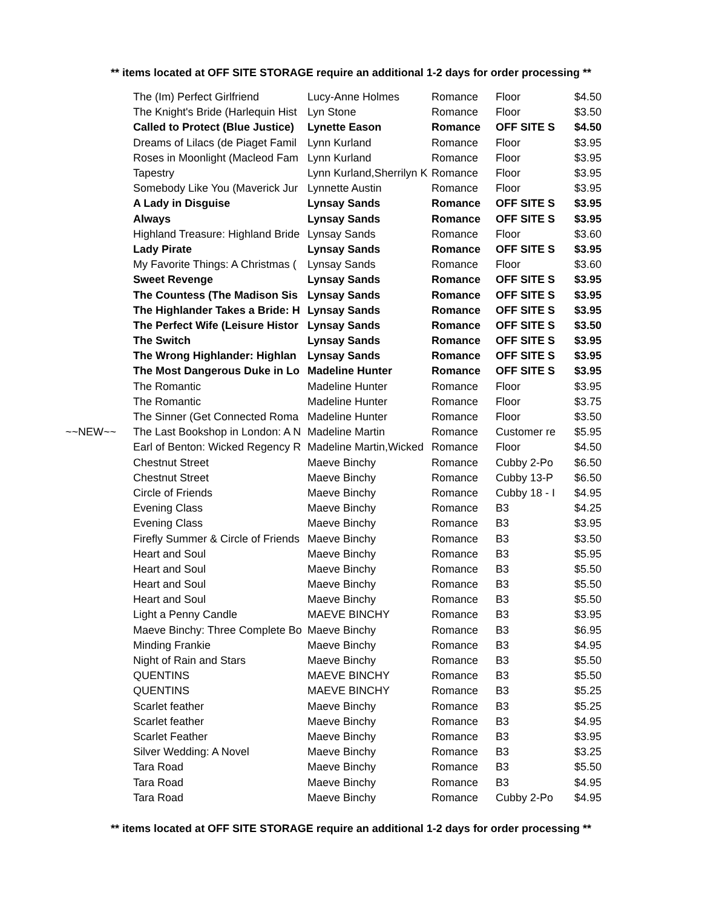** items located at OFF SITE STORAGE require an additional 1-2 days for order processing **
| | The (Im) Perfect Girlfriend | Lucy-Anne Holmes | Romance | Floor | $4.50 |
| | The Knight's Bride (Harlequin Hist | Lyn Stone | Romance | Floor | $3.50 |
| | Called to Protect (Blue Justice) | Lynette Eason | Romance | OFF SITE S | $4.50 |
| | Dreams of Lilacs (de Piaget Famil | Lynn Kurland | Romance | Floor | $3.95 |
| | Roses in Moonlight (Macleod Fam | Lynn Kurland | Romance | Floor | $3.95 |
| | Tapestry | Lynn Kurland,Sherrilyn K | Romance | Floor | $3.95 |
| | Somebody Like You (Maverick Jur | Lynnette Austin | Romance | Floor | $3.95 |
| | A Lady in Disguise | Lynsay Sands | Romance | OFF SITE S | $3.95 |
| | Always | Lynsay Sands | Romance | OFF SITE S | $3.95 |
| | Highland Treasure: Highland Bride | Lynsay Sands | Romance | Floor | $3.60 |
| | Lady Pirate | Lynsay Sands | Romance | OFF SITE S | $3.95 |
| | My Favorite Things: A Christmas ( | Lynsay Sands | Romance | Floor | $3.60 |
| | Sweet Revenge | Lynsay Sands | Romance | OFF SITE S | $3.95 |
| | The Countess (The Madison Sis | Lynsay Sands | Romance | OFF SITE S | $3.95 |
| | The Highlander Takes a Bride: H | Lynsay Sands | Romance | OFF SITE S | $3.95 |
| | The Perfect Wife (Leisure Histor | Lynsay Sands | Romance | OFF SITE S | $3.50 |
| | The Switch | Lynsay Sands | Romance | OFF SITE S | $3.95 |
| | The Wrong Highlander: Highlan | Lynsay Sands | Romance | OFF SITE S | $3.95 |
| | The Most Dangerous Duke in Lo | Madeline Hunter | Romance | OFF SITE S | $3.95 |
| | The Romantic | Madeline Hunter | Romance | Floor | $3.95 |
| | The Romantic | Madeline Hunter | Romance | Floor | $3.75 |
| | The Sinner (Get Connected Roma | Madeline Hunter | Romance | Floor | $3.50 |
| ~~NEW~~ | The Last Bookshop in London: A N | Madeline Martin | Romance | Customer re | $5.95 |
| | Earl of Benton: Wicked Regency R | Madeline Martin,Wicked | Romance | Floor | $4.50 |
| | Chestnut Street | Maeve Binchy | Romance | Cubby 2-Po | $6.50 |
| | Chestnut Street | Maeve Binchy | Romance | Cubby 13-P | $6.50 |
| | Circle of Friends | Maeve Binchy | Romance | Cubby 18 - I | $4.95 |
| | Evening Class | Maeve Binchy | Romance | B3 | $4.25 |
| | Evening Class | Maeve Binchy | Romance | B3 | $3.95 |
| | Firefly Summer & Circle of Friends | Maeve Binchy | Romance | B3 | $3.50 |
| | Heart and Soul | Maeve Binchy | Romance | B3 | $5.95 |
| | Heart and Soul | Maeve Binchy | Romance | B3 | $5.50 |
| | Heart and Soul | Maeve Binchy | Romance | B3 | $5.50 |
| | Heart and Soul | Maeve Binchy | Romance | B3 | $5.50 |
| | Light a Penny Candle | MAEVE BINCHY | Romance | B3 | $3.95 |
| | Maeve Binchy: Three Complete Bo | Maeve Binchy | Romance | B3 | $6.95 |
| | Minding Frankie | Maeve Binchy | Romance | B3 | $4.95 |
| | Night of Rain and Stars | Maeve Binchy | Romance | B3 | $5.50 |
| | QUENTINS | MAEVE BINCHY | Romance | B3 | $5.50 |
| | QUENTINS | MAEVE BINCHY | Romance | B3 | $5.25 |
| | Scarlet feather | Maeve Binchy | Romance | B3 | $5.25 |
| | Scarlet feather | Maeve Binchy | Romance | B3 | $4.95 |
| | Scarlet Feather | Maeve Binchy | Romance | B3 | $3.95 |
| | Silver Wedding: A Novel | Maeve Binchy | Romance | B3 | $3.25 |
| | Tara Road | Maeve Binchy | Romance | B3 | $5.50 |
| | Tara Road | Maeve Binchy | Romance | B3 | $4.95 |
| | Tara Road | Maeve Binchy | Romance | Cubby 2-Po | $4.95 |
** items located at OFF SITE STORAGE require an additional 1-2 days for order processing **